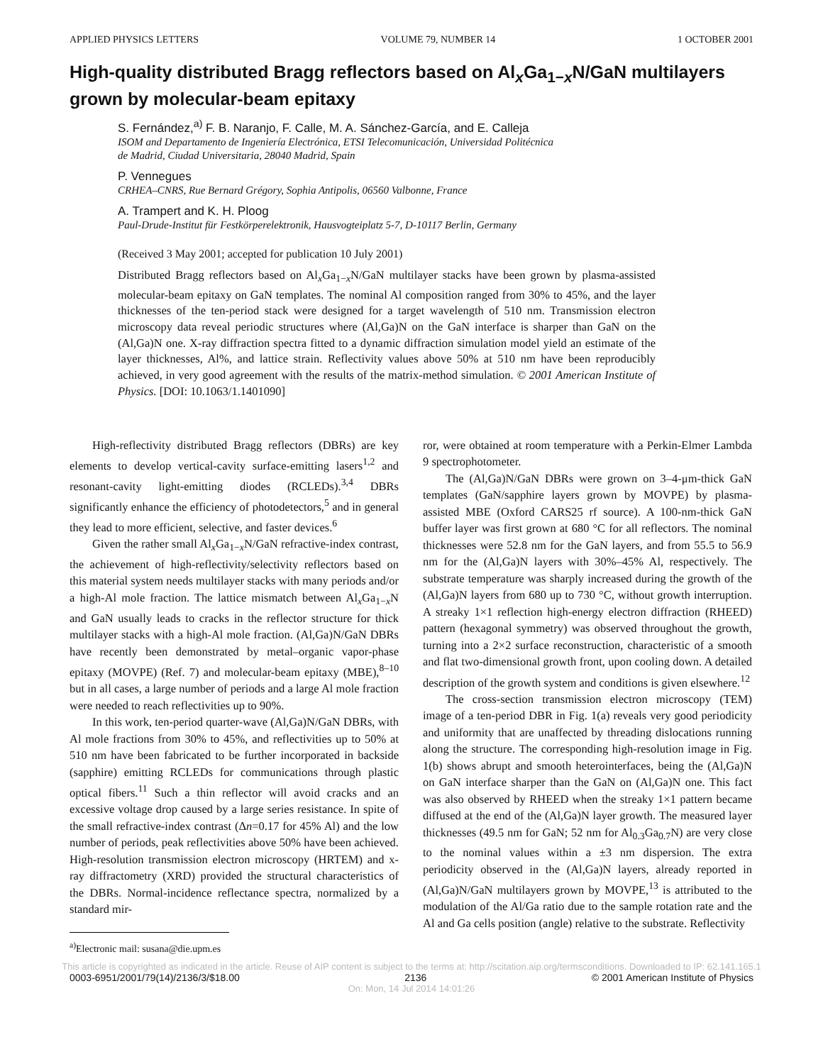APPLIED PHYSICS LETTERS VOLUME 79, NUMBER 14 1 OCTOBER 2001
High-quality distributed Bragg reflectors based on Al<sub>x</sub>Ga<sub>1−x</sub>N/GaN multilayers grown by molecular-beam epitaxy
S. Fernández,<sup>a)</sup> F. B. Naranjo, F. Calle, M. A. Sánchez-García, and E. Calleja
ISOM and Departamento de Ingeniería Electrónica, ETSI Telecomunicación, Universidad Politécnica
de Madrid, Ciudad Universitaria, 28040 Madrid, Spain
P. Vennegues
CRHEA–CNRS, Rue Bernard Grégory, Sophia Antipolis, 06560 Valbonne, France
A. Trampert and K. H. Ploog
Paul-Drude-Institut für Festkörperelektronik, Hausvogteiplatz 5-7, D-10117 Berlin, Germany
(Received 3 May 2001; accepted for publication 10 July 2001)
Distributed Bragg reflectors based on Al<sub>x</sub>Ga<sub>1−x</sub>N/GaN multilayer stacks have been grown by plasma-assisted molecular-beam epitaxy on GaN templates. The nominal Al composition ranged from 30% to 45%, and the layer thicknesses of the ten-period stack were designed for a target wavelength of 510 nm. Transmission electron microscopy data reveal periodic structures where (Al,Ga)N on the GaN interface is sharper than GaN on the (Al,Ga)N one. X-ray diffraction spectra fitted to a dynamic diffraction simulation model yield an estimate of the layer thicknesses, Al%, and lattice strain. Reflectivity values above 50% at 510 nm have been reproducibly achieved, in very good agreement with the results of the matrix-method simulation. © 2001 American Institute of Physics. [DOI: 10.1063/1.1401090]
High-reflectivity distributed Bragg reflectors (DBRs) are key elements to develop vertical-cavity surface-emitting lasers<sup>1,2</sup> and resonant-cavity light-emitting diodes (RCLEDs).<sup>3,4</sup> DBRs significantly enhance the efficiency of photodetectors,<sup>5</sup> and in general they lead to more efficient, selective, and faster devices.<sup>6</sup>
Given the rather small Al<sub>x</sub>Ga<sub>1−x</sub>N/GaN refractive-index contrast, the achievement of high-reflectivity/selectivity reflectors based on this material system needs multilayer stacks with many periods and/or a high-Al mole fraction. The lattice mismatch between Al<sub>x</sub>Ga<sub>1−x</sub>N and GaN usually leads to cracks in the reflector structure for thick multilayer stacks with a high-Al mole fraction. (Al,Ga)N/GaN DBRs have recently been demonstrated by metal–organic vapor-phase epitaxy (MOVPE) (Ref. 7) and molecular-beam epitaxy (MBE),<sup>8–10</sup> but in all cases, a large number of periods and a large Al mole fraction were needed to reach reflectivities up to 90%.
In this work, ten-period quarter-wave (Al,Ga)N/GaN DBRs, with Al mole fractions from 30% to 45%, and reflectivities up to 50% at 510 nm have been fabricated to be further incorporated in backside (sapphire) emitting RCLEDs for communications through plastic optical fibers.<sup>11</sup> Such a thin reflector will avoid cracks and an excessive voltage drop caused by a large series resistance. In spite of the small refractive-index contrast (Δn=0.17 for 45% Al) and the low number of periods, peak reflectivities above 50% have been achieved. High-resolution transmission electron microscopy (HRTEM) and x-ray diffractometry (XRD) provided the structural characteristics of the DBRs. Normal-incidence reflectance spectra, normalized by a standard mir-
<sup>a)</sup> Electronic mail: susana@die.upm.es
ror, were obtained at room temperature with a Perkin-Elmer Lambda 9 spectrophotometer.
The (Al,Ga)N/GaN DBRs were grown on 3–4-μm-thick GaN templates (GaN/sapphire layers grown by MOVPE) by plasma-assisted MBE (Oxford CARS25 rf source). A 100-nm-thick GaN buffer layer was first grown at 680 °C for all reflectors. The nominal thicknesses were 52.8 nm for the GaN layers, and from 55.5 to 56.9 nm for the (Al,Ga)N layers with 30%–45% Al, respectively. The substrate temperature was sharply increased during the growth of the (Al,Ga)N layers from 680 up to 730 °C, without growth interruption. A streaky 1×1 reflection high-energy electron diffraction (RHEED) pattern (hexagonal symmetry) was observed throughout the growth, turning into a 2×2 surface reconstruction, characteristic of a smooth and flat two-dimensional growth front, upon cooling down. A detailed description of the growth system and conditions is given elsewhere.<sup>12</sup>
The cross-section transmission electron microscopy (TEM) image of a ten-period DBR in Fig. 1(a) reveals very good periodicity and uniformity that are unaffected by threading dislocations running along the structure. The corresponding high-resolution image in Fig. 1(b) shows abrupt and smooth heterointerfaces, being the (Al,Ga)N on GaN interface sharper than the GaN on (Al,Ga)N one. This fact was also observed by RHEED when the streaky 1×1 pattern became diffused at the end of the (Al,Ga)N layer growth. The measured layer thicknesses (49.5 nm for GaN; 52 nm for Al<sub>0.3</sub>Ga<sub>0.7</sub>N) are very close to the nominal values within a ±3 nm dispersion. The extra periodicity observed in the (Al,Ga)N layers, already reported in (Al,Ga)N/GaN multilayers grown by MOVPE,<sup>13</sup> is attributed to the modulation of the Al/Ga ratio due to the sample rotation rate and the Al and Ga cells position (angle) relative to the substrate. Reflectivity
This article is copyrighted as indicated in the article. Reuse of AIP content is subject to the terms at: http://scitation.aip.org/termsconditions. Downloaded to IP: 62.141.165.1
0003-6951/2001/79(14)/2136/3/$18.00 2136 © 2001 American Institute of Physics
On: Mon, 14 Jul 2014 14:01:26